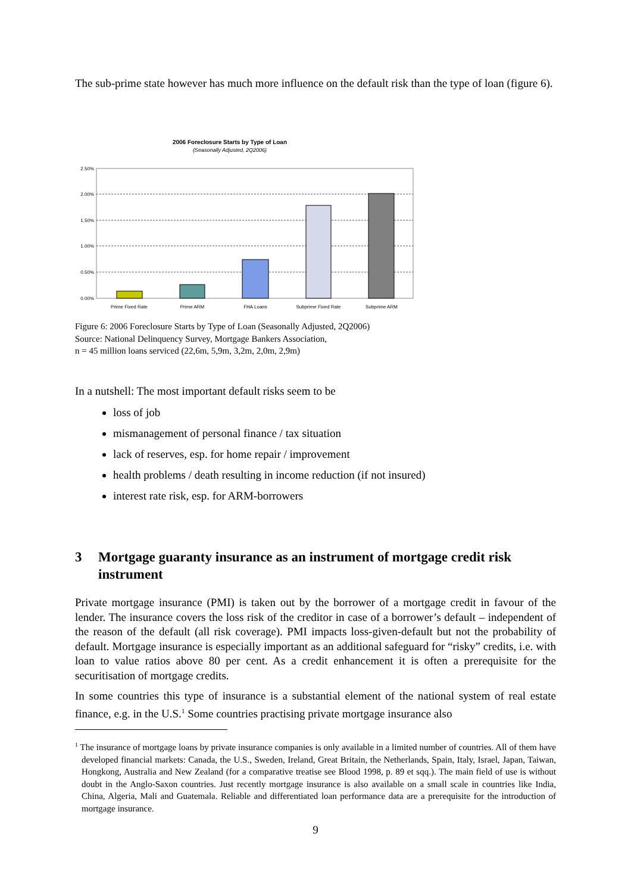The sub-prime state however has much more influence on the default risk than the type of loan (figure 6).
2006 Foreclosure Starts by Type of Loan
(Seasonally Adjusted, 2Q2006)
2.50%
2.00%
1.50%
1.00%
0.50%
0.00%
Prime Fixed Rate
Prime ARM
FHA Loans
Subprime Fixed Rate
Subprime ARM
Figure 6: 2006 Foreclosure Starts by Type of Loan (Seasonally Adjusted, 2Q2006)
Source: National Delinquency Survey, Mortgage Bankers Association,
n = 45 million loans serviced (22,6m, 5,9m, 3,2m, 2,0m, 2,9m)
In a nutshell: The most important default risks seem to be
loss of job
mismanagement of personal finance / tax situation
lack of reserves, esp. for home repair / improvement
health problems / death resulting in income reduction (if not insured)
interest rate risk, esp. for ARM-borrowers
3 Mortgage guaranty insurance as an instrument of mortgage credit risk instrument
Private mortgage insurance (PMI) is taken out by the borrower of a mortgage credit in favour of the lender. The insurance covers the loss risk of the creditor in case of a borrower’s default – independent of the reason of the default (all risk coverage). PMI impacts loss-given-default but not the probability of default. Mortgage insurance is especially important as an additional safeguard for “risky” credits, i.e. with loan to value ratios above 80 per cent. As a credit enhancement it is often a prerequisite for the securitisation of mortgage credits.
In some countries this type of insurance is a substantial element of the national system of real estate finance, e.g. in the U.S.<sup>1</sup> Some countries practising private mortgage insurance also
<sup>1</sup> The insurance of mortgage loans by private insurance companies is only available in a limited number of countries. All of them have developed financial markets: Canada, the U.S., Sweden, Ireland, Great Britain, the Netherlands, Spain, Italy, Israel, Japan, Taiwan, Hongkong, Australia and New Zealand (for a comparative treatise see Blood 1998, p. 89 et sqq.). The main field of use is without doubt in the Anglo-Saxon countries. Just recently mortgage insurance is also available on a small scale in countries like India, China, Algeria, Mali and Guatemala. Reliable and differentiated loan performance data are a prerequisite for the introduction of mortgage insurance.
9